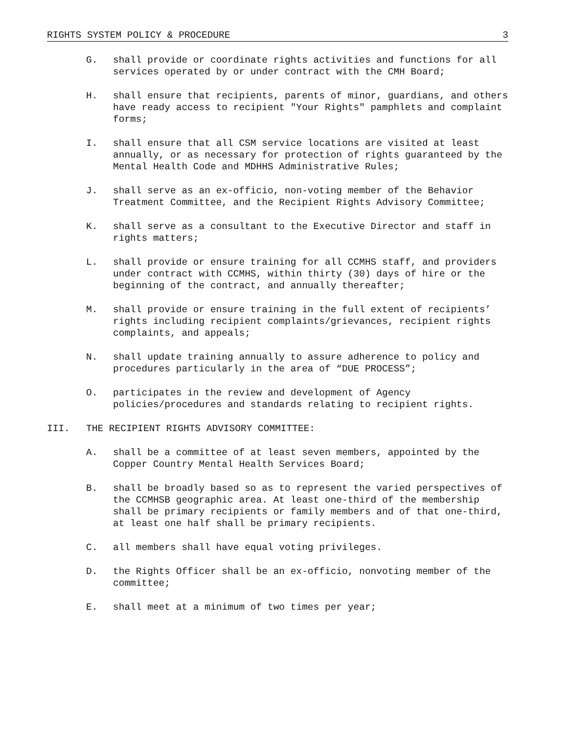RIGHTS SYSTEM POLICY & PROCEDURE 3
G. shall provide or coordinate rights activities and functions for all services operated by or under contract with the CMH Board;
H. shall ensure that recipients, parents of minor, guardians, and others have ready access to recipient "Your Rights" pamphlets and complaint forms;
I. shall ensure that all CSM service locations are visited at least annually, or as necessary for protection of rights guaranteed by the Mental Health Code and MDHHS Administrative Rules;
J. shall serve as an ex-officio, non-voting member of the Behavior Treatment Committee, and the Recipient Rights Advisory Committee;
K. shall serve as a consultant to the Executive Director and staff in rights matters;
L. shall provide or ensure training for all CCMHS staff, and providers under contract with CCMHS, within thirty (30) days of hire or the beginning of the contract, and annually thereafter;
M. shall provide or ensure training in the full extent of recipients’ rights including recipient complaints/grievances, recipient rights complaints, and appeals;
N. shall update training annually to assure adherence to policy and procedures particularly in the area of “DUE PROCESS”;
O. participates in the review and development of Agency policies/procedures and standards relating to recipient rights.
III. THE RECIPIENT RIGHTS ADVISORY COMMITTEE:
A. shall be a committee of at least seven members, appointed by the Copper Country Mental Health Services Board;
B. shall be broadly based so as to represent the varied perspectives of the CCMHSB geographic area. At least one-third of the membership shall be primary recipients or family members and of that one-third, at least one half shall be primary recipients.
C. all members shall have equal voting privileges.
D. the Rights Officer shall be an ex-officio, nonvoting member of the committee;
E. shall meet at a minimum of two times per year;